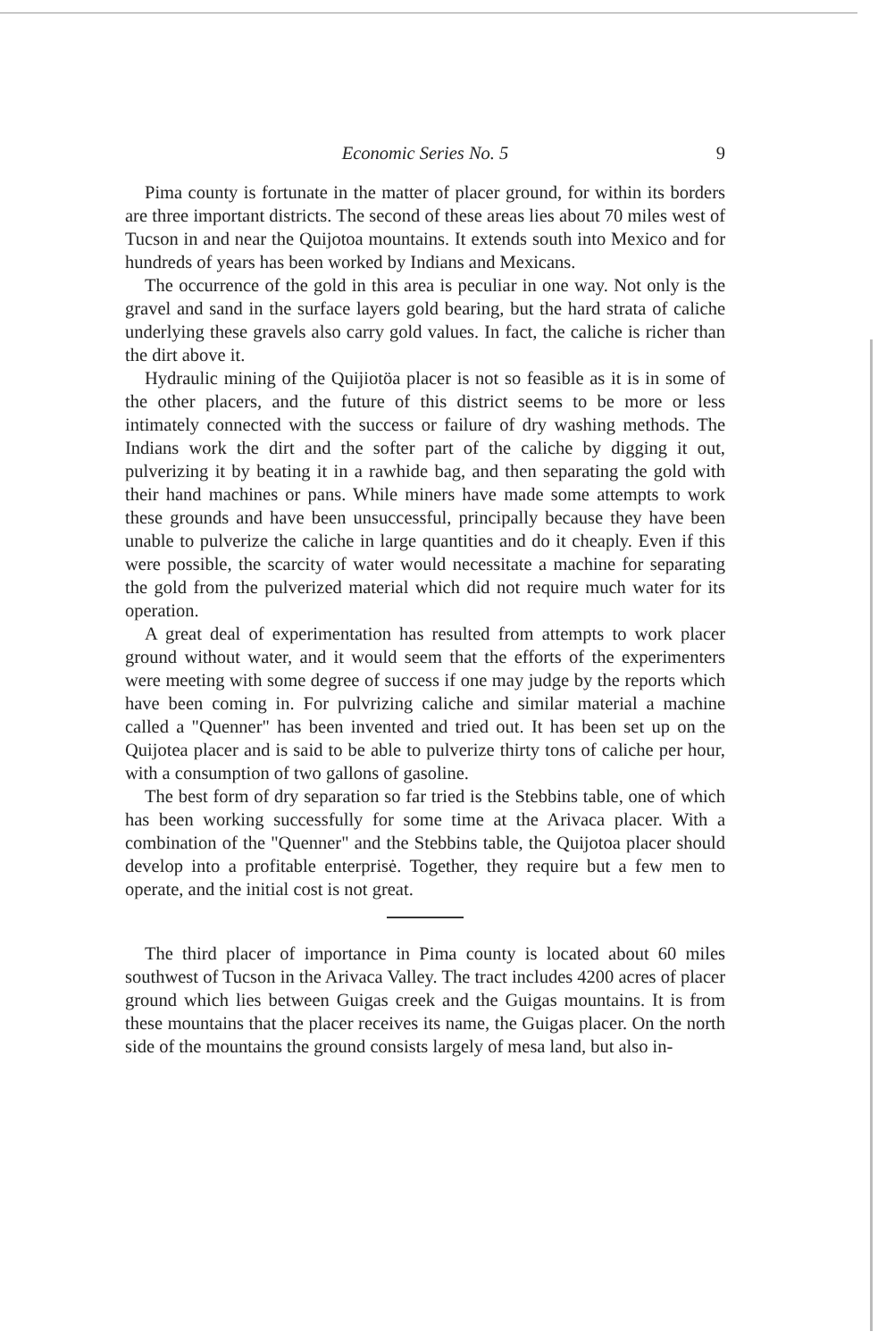Economic Series No. 5 9
Pima county is fortunate in the matter of placer ground, for within its borders are three important districts. The second of these areas lies about 70 miles west of Tucson in and near the Quijotoa mountains. It extends south into Mexico and for hundreds of years has been worked by Indians and Mexicans.
The occurrence of the gold in this area is peculiar in one way. Not only is the gravel and sand in the surface layers gold bearing, but the hard strata of caliche underlying these gravels also carry gold values. In fact, the caliche is richer than the dirt above it.
Hydraulic mining of the Quijiotöa placer is not so feasible as it is in some of the other placers, and the future of this district seems to be more or less intimately connected with the success or failure of dry washing methods. The Indians work the dirt and the softer part of the caliche by digging it out, pulverizing it by beating it in a rawhide bag, and then separating the gold with their hand machines or pans. While miners have made some attempts to work these grounds and have been unsuccessful, principally because they have been unable to pulverize the caliche in large quantities and do it cheaply. Even if this were possible, the scarcity of water would necessitate a machine for separating the gold from the pulverized material which did not require much water for its operation.
A great deal of experimentation has resulted from attempts to work placer ground without water, and it would seem that the efforts of the experimenters were meeting with some degree of success if one may judge by the reports which have been coming in. For pulvrizing caliche and similar material a machine called a "Quenner" has been invented and tried out. It has been set up on the Quijotea placer and is said to be able to pulverize thirty tons of caliche per hour, with a consumption of two gallons of gasoline.
The best form of dry separation so far tried is the Stebbins table, one of which has been working successfully for some time at the Arivaca placer. With a combination of the "Quenner" and the Stebbins table, the Quijotoa placer should develop into a profitable enterprisė. Together, they require but a few men to operate, and the initial cost is not great.
The third placer of importance in Pima county is located about 60 miles southwest of Tucson in the Arivaca Valley. The tract includes 4200 acres of placer ground which lies between Guigas creek and the Guigas mountains. It is from these mountains that the placer receives its name, the Guigas placer. On the north side of the mountains the ground consists largely of mesa land, but also in-